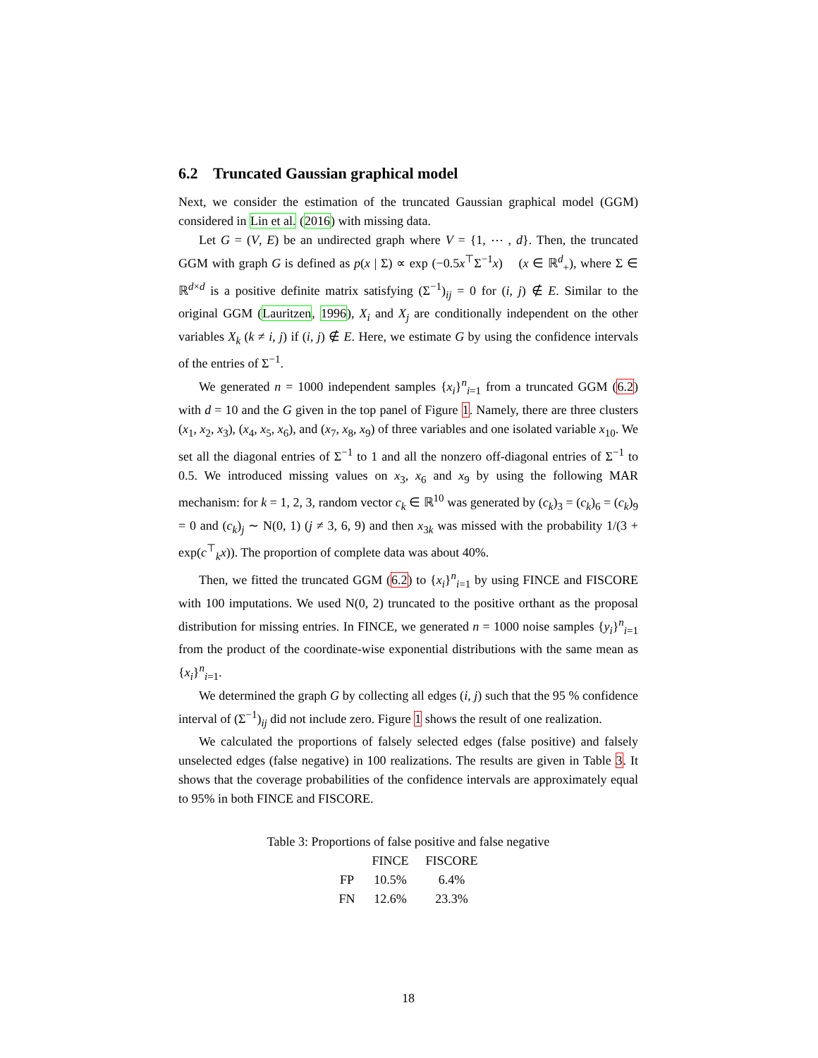6.2 Truncated Gaussian graphical model
Next, we consider the estimation of the truncated Gaussian graphical model (GGM) considered in Lin et al. (2016) with missing data.
Let G = (V, E) be an undirected graph where V = {1, ⋯ , d}. Then, the truncated GGM with graph G is defined as p(x | Σ) ∝ exp (−0.5x<sup>⊤</sup>Σ<sup>−1</sup>x) (x ∈ ℝ<sup>d</sup><sub>+</sub>), where Σ ∈ ℝ<sup>d×d</sup> is a positive definite matrix satisfying (Σ<sup>−1</sup>)<sub>ij</sub> = 0 for (i, j) ∉ E. Similar to the original GGM (Lauritzen, 1996), X<sub>i</sub> and X<sub>j</sub> are conditionally independent on the other variables X<sub>k</sub> (k ≠ i, j) if (i, j) ∉ E. Here, we estimate G by using the confidence intervals of the entries of Σ<sup>−1</sup>.
We generated n = 1000 independent samples {x<sub>i</sub>}<sup>n</sup><sub>i=1</sub> from a truncated GGM (6.2) with d = 10 and the G given in the top panel of Figure 1. Namely, there are three clusters (x<sub>1</sub>, x<sub>2</sub>, x<sub>3</sub>), (x<sub>4</sub>, x<sub>5</sub>, x<sub>6</sub>), and (x<sub>7</sub>, x<sub>8</sub>, x<sub>9</sub>) of three variables and one isolated variable x<sub>10</sub>. We set all the diagonal entries of Σ<sup>−1</sup> to 1 and all the nonzero off-diagonal entries of Σ<sup>−1</sup> to 0.5. We introduced missing values on x<sub>3</sub>, x<sub>6</sub> and x<sub>9</sub> by using the following MAR mechanism: for k = 1, 2, 3, random vector c<sub>k</sub> ∈ ℝ<sup>10</sup> was generated by (c<sub>k</sub>)<sub>3</sub> = (c<sub>k</sub>)<sub>6</sub> = (c<sub>k</sub>)<sub>9</sub> = 0 and (c<sub>k</sub>)<sub>j</sub> ∼ N(0, 1) (j ≠ 3, 6, 9) and then x<sub>3k</sub> was missed with the probability 1/(3 + exp(c<sup>⊤</sup><sub>k</sub>x)). The proportion of complete data was about 40%.
Then, we fitted the truncated GGM (6.2) to {x<sub>i</sub>}<sup>n</sup><sub>i=1</sub> by using FINCE and FISCORE with 100 imputations. We used N(0, 2) truncated to the positive orthant as the proposal distribution for missing entries. In FINCE, we generated n = 1000 noise samples {y<sub>i</sub>}<sup>n</sup><sub>i=1</sub> from the product of the coordinate-wise exponential distributions with the same mean as {x<sub>i</sub>}<sup>n</sup><sub>i=1</sub>.
We determined the graph G by collecting all edges (i, j) such that the 95 % confidence interval of (Σ<sup>−1</sup>)<sub>ij</sub> did not include zero. Figure 1 shows the result of one realization.
We calculated the proportions of falsely selected edges (false positive) and falsely unselected edges (false negative) in 100 realizations. The results are given in Table 3. It shows that the coverage probabilities of the confidence intervals are approximately equal to 95% in both FINCE and FISCORE.
Table 3: Proportions of false positive and false negative
| | FINCE | FISCORE |
| --- | --- | --- |
| FP | 10.5% | 6.4% |
| FN | 12.6% | 23.3% |
18